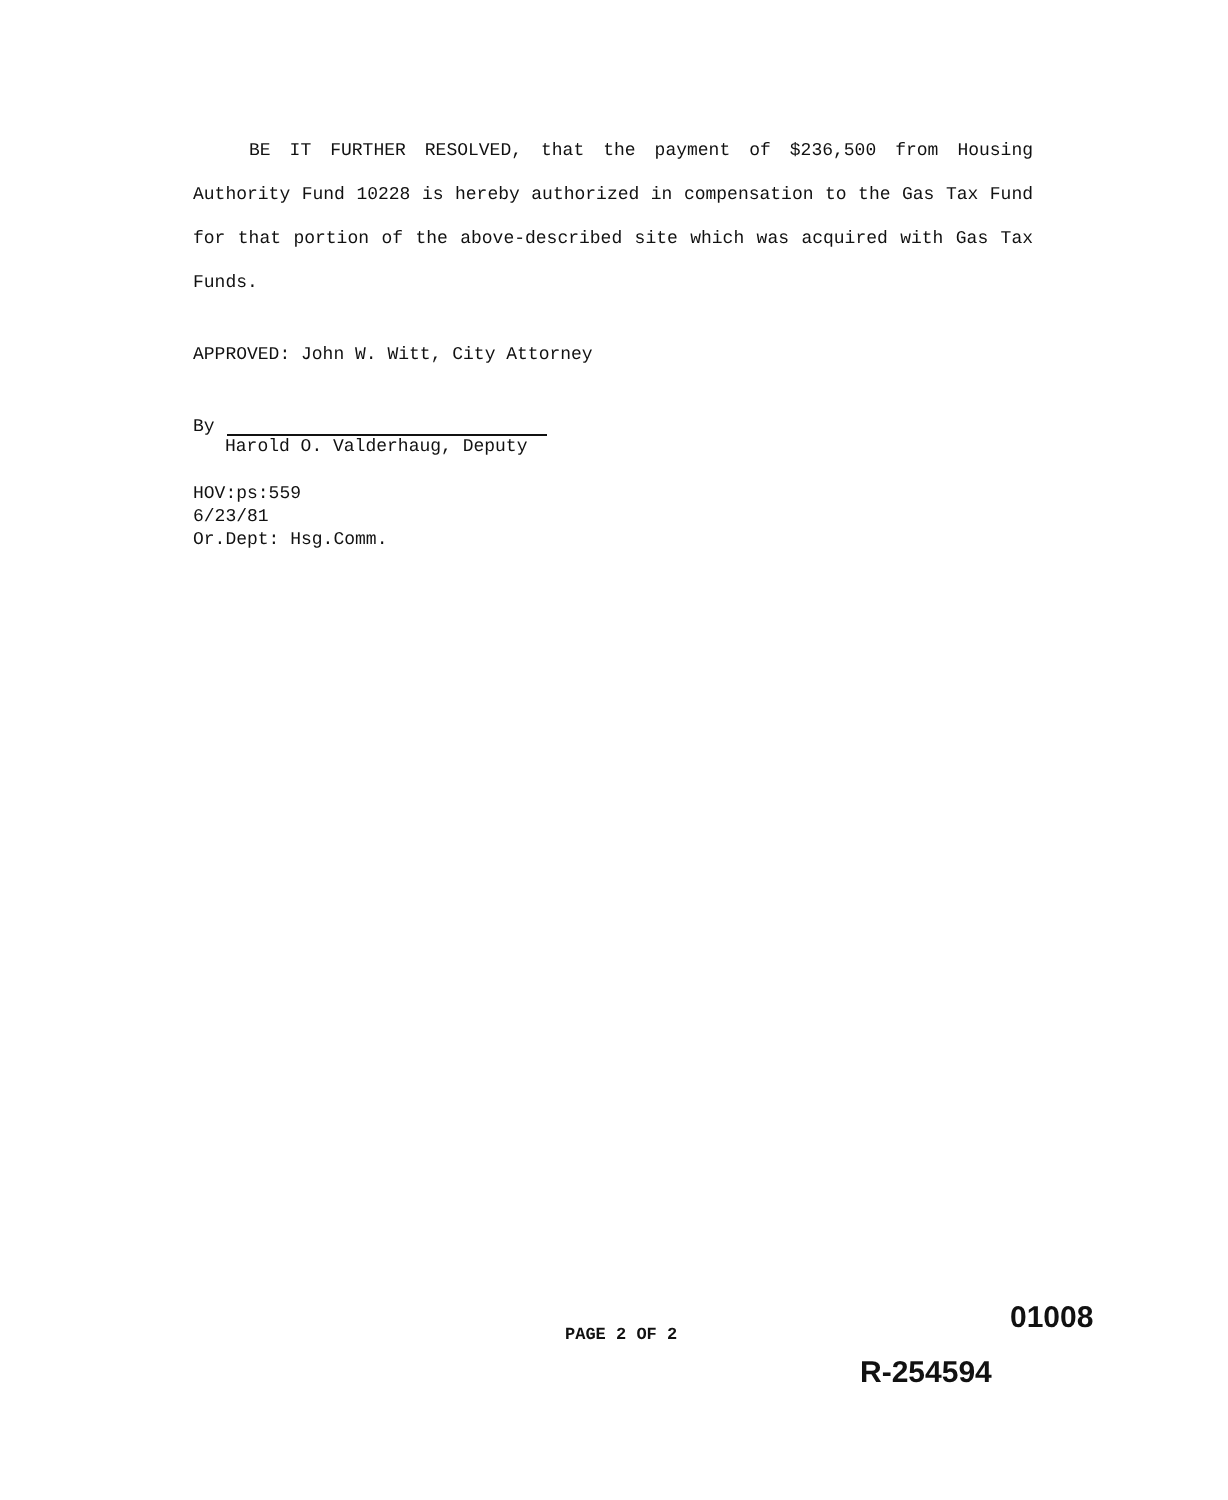BE IT FURTHER RESOLVED, that the payment of $236,500 from Housing Authority Fund 10228 is hereby authorized in compensation to the Gas Tax Fund for that portion of the above-described site which was acquired with Gas Tax Funds.
APPROVED: John W. Witt, City Attorney
By
Harold O. Valderhaug, Deputy
HOV:ps:559
6/23/81
Or.Dept: Hsg.Comm.
01008
PAGE 2 OF 2
R-254594